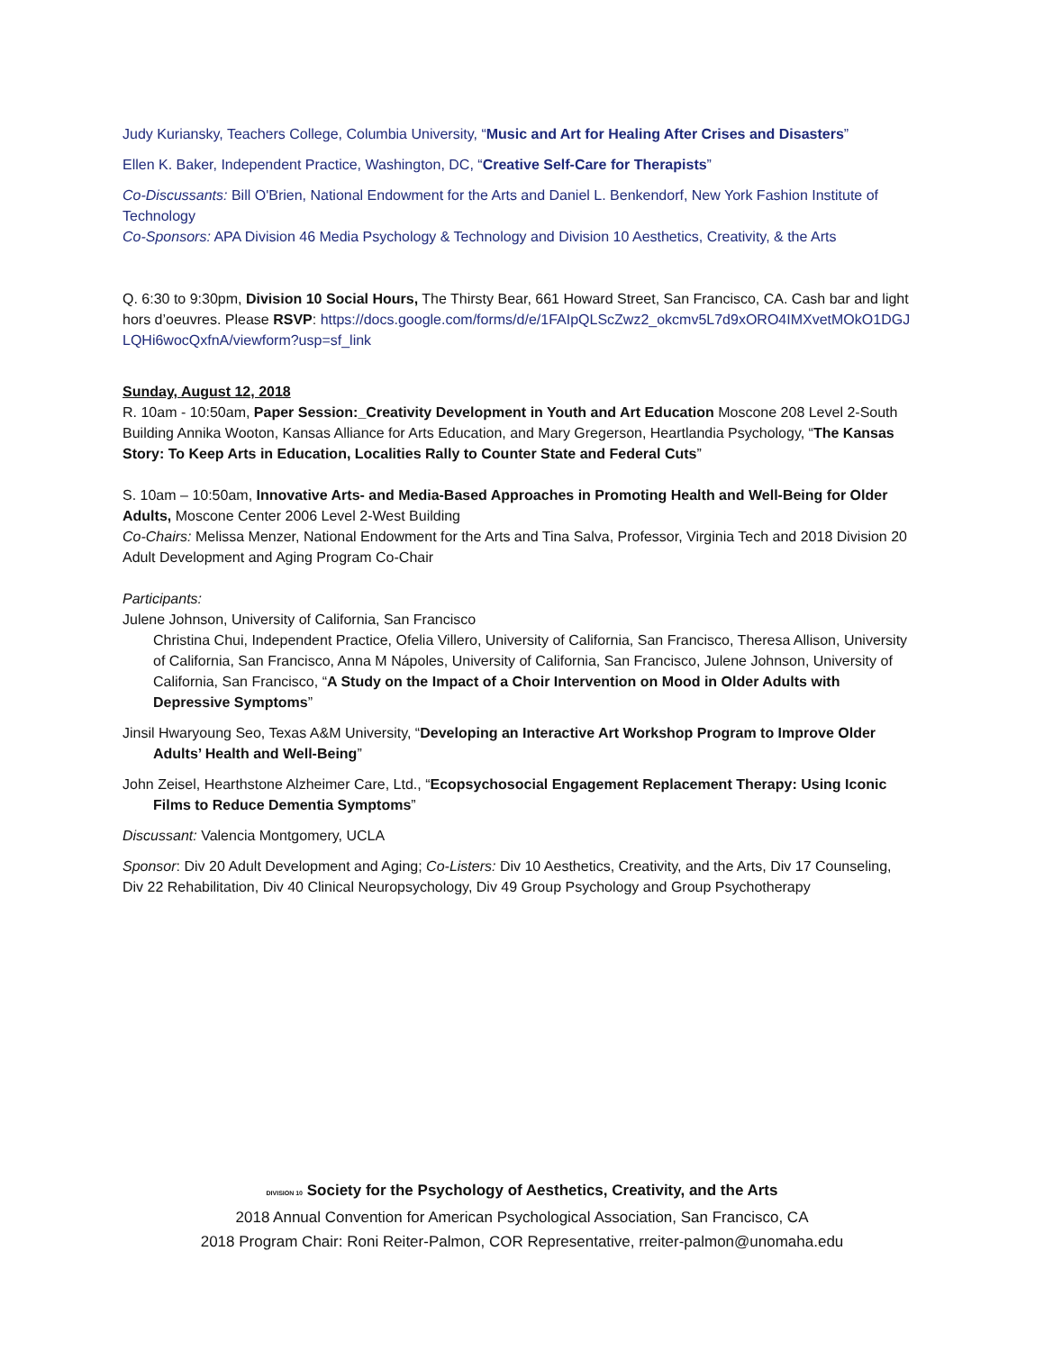Judy Kuriansky, Teachers College, Columbia University, “Music and Art for Healing After Crises and Disasters”
Ellen K. Baker, Independent Practice, Washington, DC, “Creative Self-Care for Therapists”
Co-Discussants: Bill O'Brien, National Endowment for the Arts and Daniel L. Benkendorf, New York Fashion Institute of Technology
Co-Sponsors: APA Division 46 Media Psychology & Technology and Division 10 Aesthetics, Creativity, & the Arts
Q. 6:30 to 9:30pm, Division 10 Social Hours, The Thirsty Bear, 661 Howard Street, San Francisco, CA. Cash bar and light hors d’oeuvres. Please RSVP: https://docs.google.com/forms/d/e/1FAIpQLScZwz2_okcmv5L7d9xORO4IMXvetMOkO1DGJLQHi6wocQxfnA/viewform?usp=sf_link
Sunday, August 12, 2018
R. 10am - 10:50am, Paper Session:_Creativity Development in Youth and Art Education Moscone 208 Level 2-South Building Annika Wooton, Kansas Alliance for Arts Education, and Mary Gregerson, Heartlandia Psychology, “The Kansas Story: To Keep Arts in Education, Localities Rally to Counter State and Federal Cuts”
S. 10am – 10:50am, Innovative Arts- and Media-Based Approaches in Promoting Health and Well-Being for Older Adults, Moscone Center 2006 Level 2-West Building
Co-Chairs: Melissa Menzer, National Endowment for the Arts and Tina Salva, Professor, Virginia Tech and 2018 Division 20 Adult Development and Aging Program Co-Chair
Participants:
Julene Johnson, University of California, San Francisco
Christina Chui, Independent Practice, Ofelia Villero, University of California, San Francisco, Theresa Allison, University of California, San Francisco, Anna M Nápoles, University of California, San Francisco, Julene Johnson, University of California, San Francisco, “A Study on the Impact of a Choir Intervention on Mood in Older Adults with Depressive Symptoms”
Jinsil Hwaryoung Seo, Texas A&M University, “Developing an Interactive Art Workshop Program to Improve Older Adults’ Health and Well-Being”
John Zeisel, Hearthstone Alzheimer Care, Ltd., “Ecopsychosocial Engagement Replacement Therapy: Using Iconic Films to Reduce Dementia Symptoms”
Discussant: Valencia Montgomery, UCLA
Sponsor: Div 20 Adult Development and Aging; Co-Listers: Div 10 Aesthetics, Creativity, and the Arts, Div 17 Counseling, Div 22 Rehabilitation, Div 40 Clinical Neuropsychology, Div 49 Group Psychology and Group Psychotherapy
DIVISION 10 Society for the Psychology of Aesthetics, Creativity, and the Arts
2018 Annual Convention for American Psychological Association, San Francisco, CA
2018 Program Chair: Roni Reiter-Palmon, COR Representative, rreiter-palmon@unomaha.edu